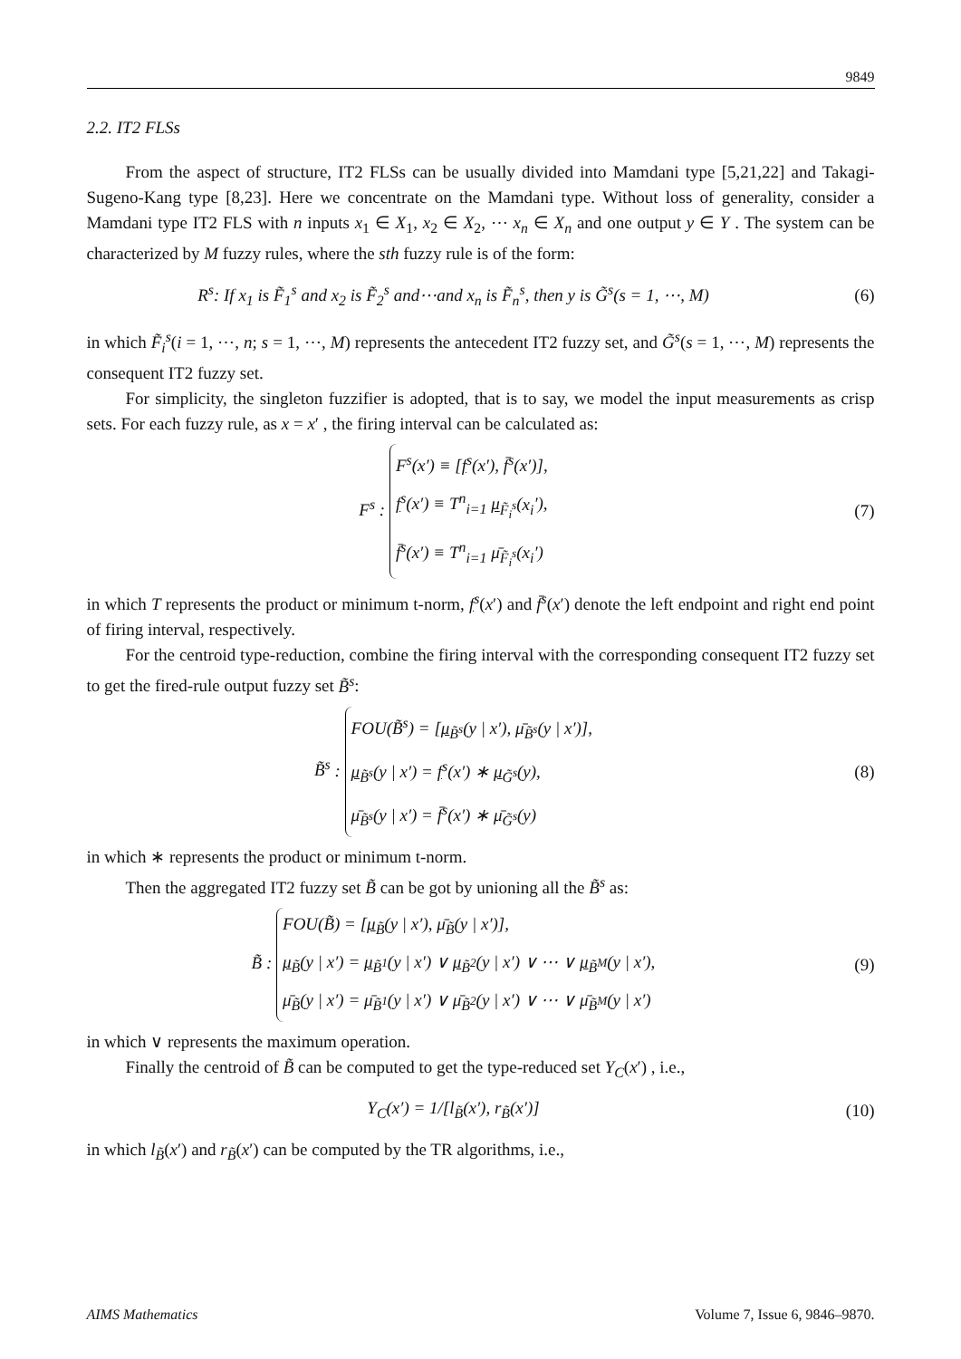9849
2.2. IT2 FLSs
From the aspect of structure, IT2 FLSs can be usually divided into Mamdani type [5,21,22] and Takagi-Sugeno-Kang type [8,23]. Here we concentrate on the Mamdani type. Without loss of generality, consider a Mamdani type IT2 FLS with n inputs x<sub>1</sub> ∈ X<sub>1</sub>, x<sub>2</sub> ∈ X<sub>2</sub>, ⋯ x<sub>n</sub> ∈ X<sub>n</sub> and one output y ∈ Y . The system can be characterized by M fuzzy rules, where the sth fuzzy rule is of the form:
R<sup>s</sup>: If x<sub>1</sub> is F̃<sub>1</sub><sup>s</sup> and x<sub>2</sub> is F̃<sub>2</sub><sup>s</sup> and⋯and x<sub>n</sub> is F̃<sub>n</sub><sup>s</sup>, then y is G̃<sup>s</sup>(s = 1, ⋯, M)
(6)
in which F̃<sub>i</sub><sup>s</sup>(i = 1, ⋯, n; s = 1, ⋯, M) represents the antecedent IT2 fuzzy set, and G̃<sup>s</sup>(s = 1, ⋯, M) represents the consequent IT2 fuzzy set.
For simplicity, the singleton fuzzifier is adopted, that is to say, we model the input measurements as crisp sets. For each fuzzy rule, as x = x′ , the firing interval can be calculated as:
F<sup>s</sup> : F<sup>s</sup>(x′) ≡ [f<sup>s</sup>(x′), f̄<sup>s</sup>(x′)],
f<sup>s</sup>(x′) ≡ T<sup>n</sup><sub>i=1</sub> μ<sub>F̃<sub>i</sub><sup>s</sup></sub>(x<sub>i</sub>′),
f̄<sup>s</sup>(x′) ≡ T<sup>n</sup><sub>i=1</sub> μ̄<sub>F̃<sub>i</sub><sup>s</sup></sub>(x<sub>i</sub>′)
(7)
in which T represents the product or minimum t-norm, f<sup>s</sup>(x′) and f̄<sup>s</sup>(x′) denote the left endpoint and right end point of firing interval, respectively.
For the centroid type-reduction, combine the firing interval with the corresponding consequent IT2 fuzzy set to get the fired-rule output fuzzy set B̃<sup>s</sup>:
B̃<sup>s</sup> : FOU(B̃<sup>s</sup>) = [μ<sub>B̃<sup>s</sup></sub>(y | x′), μ̄<sub>B̃<sup>s</sup></sub>(y | x′)],
μ<sub>B̃<sup>s</sup></sub>(y | x′) = f<sup>s</sup>(x′) ∗ μ<sub>G̃<sup>s</sup></sub>(y),
μ̄<sub>B̃<sup>s</sup></sub>(y | x′) = f̄<sup>s</sup>(x′) ∗ μ̄<sub>G̃<sup>s</sup></sub>(y)
(8)
in which ∗ represents the product or minimum t-norm.
Then the aggregated IT2 fuzzy set B̃ can be got by unioning all the B̃<sup>s</sup> as:
B̃ : FOU(B̃) = [μ<sub>B̃</sub>(y | x′), μ̄<sub>B̃</sub>(y | x′)],
μ<sub>B̃</sub>(y | x′) = μ<sub>B̃<sup>1</sup></sub>(y | x′) ∨ μ<sub>B̃<sup>2</sup></sub>(y | x′) ∨ ⋯ ∨ μ<sub>B̃<sup>M</sup></sub>(y | x′),
μ̄<sub>B̃</sub>(y | x′) = μ̄<sub>B̃<sup>1</sup></sub>(y | x′) ∨ μ̄<sub>B̃<sup>2</sup></sub>(y | x′) ∨ ⋯ ∨ μ̄<sub>B̃<sup>M</sup></sub>(y | x′)
(9)
in which ∨ represents the maximum operation.
Finally the centroid of B̃ can be computed to get the type-reduced set Y<sub>C</sub>(x′) , i.e.,
Y<sub>C</sub>(x′) = 1/[l<sub>B̃</sub>(x′), r<sub>B̃</sub>(x′)]
(10)
in which l<sub>B̃</sub>(x′) and r<sub>B̃</sub>(x′) can be computed by the TR algorithms, i.e.,
AIMS Mathematics Volume 7, Issue 6, 9846–9870.